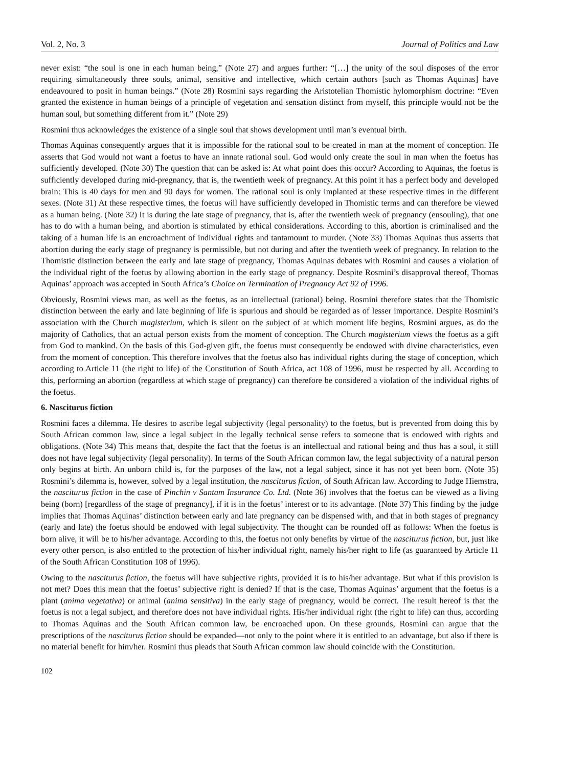Vol. 2, No. 3 Journal of Politics and Law
never exist: “the soul is one in each human being,” (Note 27) and argues further: “[…] the unity of the soul disposes of the error requiring simultaneously three souls, animal, sensitive and intellective, which certain authors [such as Thomas Aquinas] have endeavoured to posit in human beings.” (Note 28) Rosmini says regarding the Aristotelian Thomistic hylomorphism doctrine: “Even granted the existence in human beings of a principle of vegetation and sensation distinct from myself, this principle would not be the human soul, but something different from it.” (Note 29)
Rosmini thus acknowledges the existence of a single soul that shows development until man’s eventual birth.
Thomas Aquinas consequently argues that it is impossible for the rational soul to be created in man at the moment of conception. He asserts that God would not want a foetus to have an innate rational soul. God would only create the soul in man when the foetus has sufficiently developed. (Note 30) The question that can be asked is: At what point does this occur? According to Aquinas, the foetus is sufficiently developed during mid-pregnancy, that is, the twentieth week of pregnancy. At this point it has a perfect body and developed brain: This is 40 days for men and 90 days for women. The rational soul is only implanted at these respective times in the different sexes. (Note 31) At these respective times, the foetus will have sufficiently developed in Thomistic terms and can therefore be viewed as a human being. (Note 32) It is during the late stage of pregnancy, that is, after the twentieth week of pregnancy (ensouling), that one has to do with a human being, and abortion is stimulated by ethical considerations. According to this, abortion is criminalised and the taking of a human life is an encroachment of individual rights and tantamount to murder. (Note 33) Thomas Aquinas thus asserts that abortion during the early stage of pregnancy is permissible, but not during and after the twentieth week of pregnancy. In relation to the Thomistic distinction between the early and late stage of pregnancy, Thomas Aquinas debates with Rosmini and causes a violation of the individual right of the foetus by allowing abortion in the early stage of pregnancy. Despite Rosmini’s disapproval thereof, Thomas Aquinas’ approach was accepted in South Africa’s Choice on Termination of Pregnancy Act 92 of 1996.
Obviously, Rosmini views man, as well as the foetus, as an intellectual (rational) being. Rosmini therefore states that the Thomistic distinction between the early and late beginning of life is spurious and should be regarded as of lesser importance. Despite Rosmini’s association with the Church magisterium, which is silent on the subject of at which moment life begins, Rosmini argues, as do the majority of Catholics, that an actual person exists from the moment of conception. The Church magisterium views the foetus as a gift from God to mankind. On the basis of this God-given gift, the foetus must consequently be endowed with divine characteristics, even from the moment of conception. This therefore involves that the foetus also has individual rights during the stage of conception, which according to Article 11 (the right to life) of the Constitution of South Africa, act 108 of 1996, must be respected by all. According to this, performing an abortion (regardless at which stage of pregnancy) can therefore be considered a violation of the individual rights of the foetus.
6. Nasciturus fiction
Rosmini faces a dilemma. He desires to ascribe legal subjectivity (legal personality) to the foetus, but is prevented from doing this by South African common law, since a legal subject in the legally technical sense refers to someone that is endowed with rights and obligations. (Note 34) This means that, despite the fact that the foetus is an intellectual and rational being and thus has a soul, it still does not have legal subjectivity (legal personality). In terms of the South African common law, the legal subjectivity of a natural person only begins at birth. An unborn child is, for the purposes of the law, not a legal subject, since it has not yet been born. (Note 35) Rosmini’s dilemma is, however, solved by a legal institution, the nasciturus fiction, of South African law. According to Judge Hiemstra, the nasciturus fiction in the case of Pinchin v Santam Insurance Co. Ltd. (Note 36) involves that the foetus can be viewed as a living being (born) [regardless of the stage of pregnancy], if it is in the foetus’ interest or to its advantage. (Note 37) This finding by the judge implies that Thomas Aquinas’ distinction between early and late pregnancy can be dispensed with, and that in both stages of pregnancy (early and late) the foetus should be endowed with legal subjectivity. The thought can be rounded off as follows: When the foetus is born alive, it will be to his/her advantage. According to this, the foetus not only benefits by virtue of the nasciturus fiction, but, just like every other person, is also entitled to the protection of his/her individual right, namely his/her right to life (as guaranteed by Article 11 of the South African Constitution 108 of 1996).
Owing to the nasciturus fiction, the foetus will have subjective rights, provided it is to his/her advantage. But what if this provision is not met? Does this mean that the foetus’ subjective right is denied? If that is the case, Thomas Aquinas’ argument that the foetus is a plant (anima vegetativa) or animal (anima sensitiva) in the early stage of pregnancy, would be correct. The result hereof is that the foetus is not a legal subject, and therefore does not have individual rights. His/her individual right (the right to life) can thus, according to Thomas Aquinas and the South African common law, be encroached upon. On these grounds, Rosmini can argue that the prescriptions of the nasciturus fiction should be expanded—not only to the point where it is entitled to an advantage, but also if there is no material benefit for him/her. Rosmini thus pleads that South African common law should coincide with the Constitution.
102